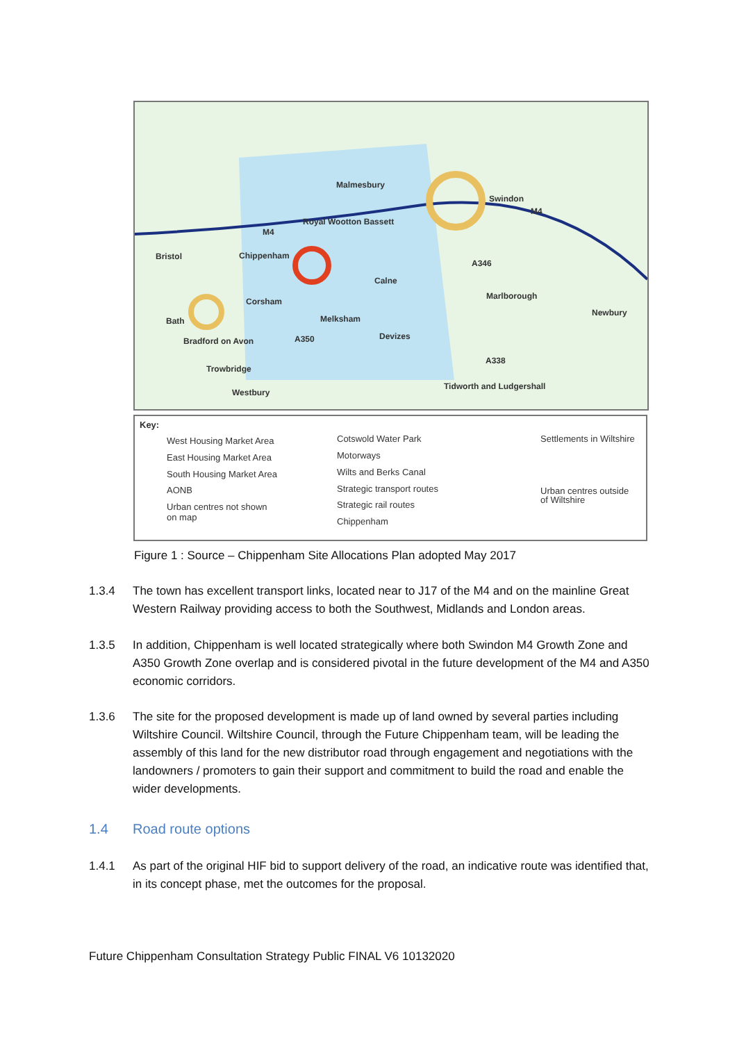Malmesbury
Swindon
Royal Wootton Bassett
M4
Bristol Chippenham
Calne
A346
Marlborough
Corsham
Bath Melksham
Newbury
Bradford on Avon A350 Devizes
Trowbridge
A338
Westbury
Tidworth and Ludgershall
M4
Key:
West Housing Market Area
East Housing Market Area
South Housing Market Area
AONB
Urban centres not shown
on map
Cotswold Water Park
Motorways
Wilts and Berks Canal
Strategic transport routes
Strategic rail routes
Chippenham
Settlements in Wiltshire
Urban centres outside
of Wiltshire
Figure 1 : Source – Chippenham Site Allocations Plan adopted May 2017
1.3.4 The town has excellent transport links, located near to J17 of the M4 and on the mainline Great Western Railway providing access to both the Southwest, Midlands and London areas.
1.3.5 In addition, Chippenham is well located strategically where both Swindon M4 Growth Zone and A350 Growth Zone overlap and is considered pivotal in the future development of the M4 and A350 economic corridors.
1.3.6 The site for the proposed development is made up of land owned by several parties including Wiltshire Council. Wiltshire Council, through the Future Chippenham team, will be leading the assembly of this land for the new distributor road through engagement and negotiations with the landowners / promoters to gain their support and commitment to build the road and enable the wider developments.
1.4 Road route options
1.4.1 As part of the original HIF bid to support delivery of the road, an indicative route was identified that, in its concept phase, met the outcomes for the proposal.
Future Chippenham Consultation Strategy Public FINAL V6 10132020